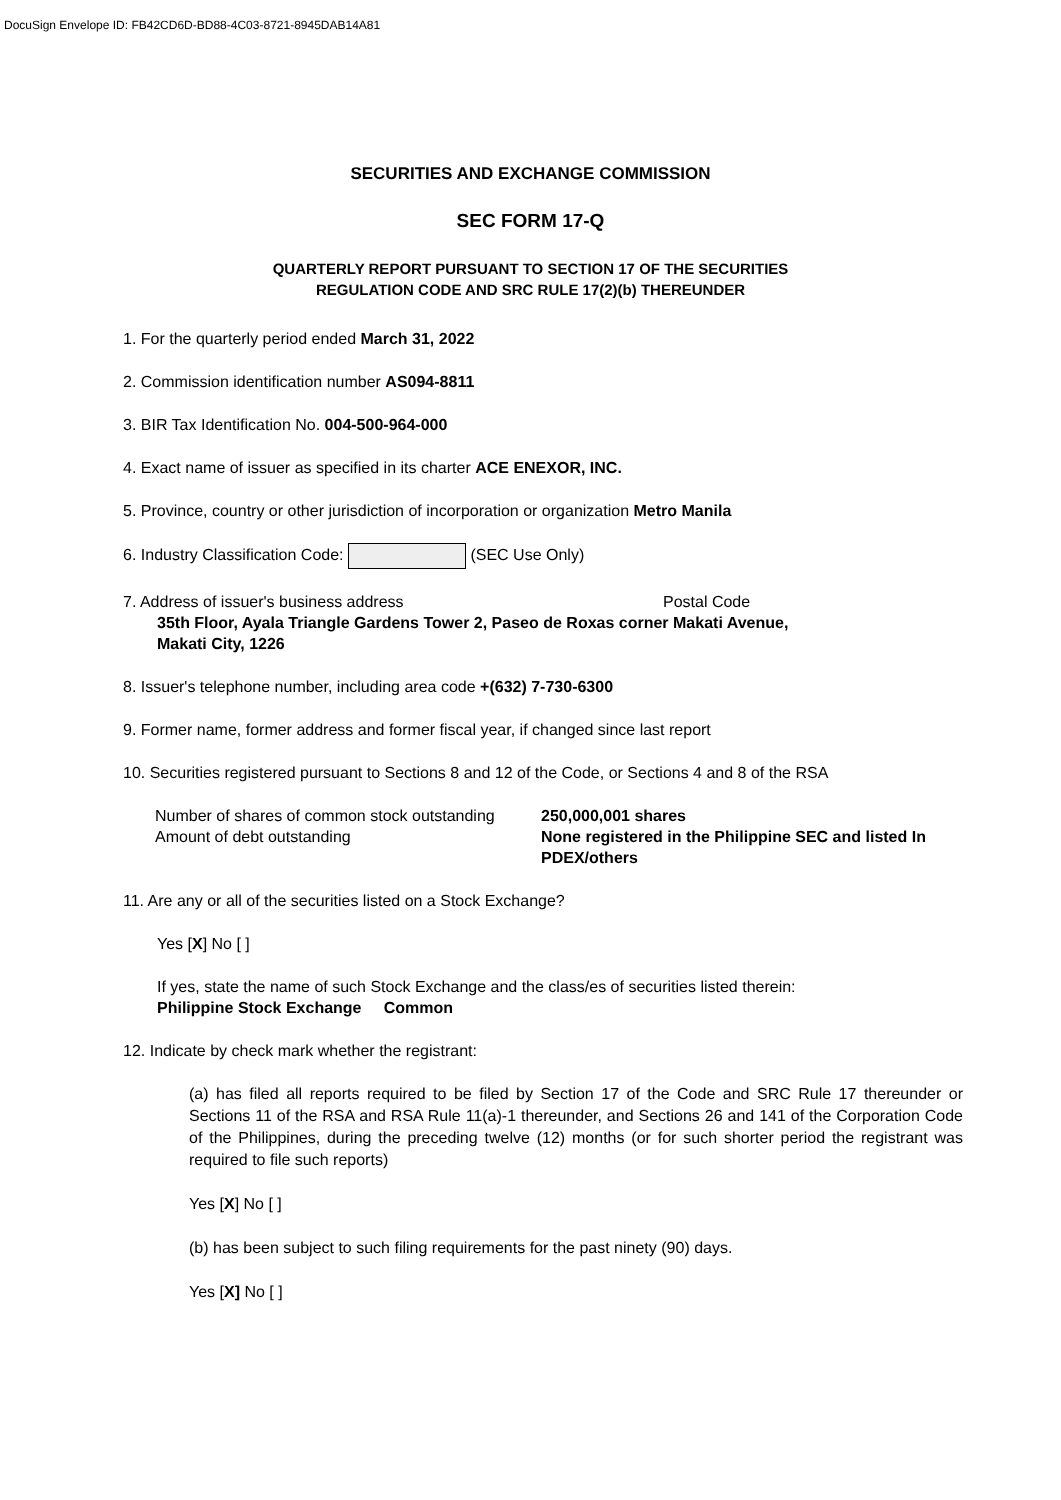DocuSign Envelope ID: FB42CD6D-BD88-4C03-8721-8945DAB14A81
SECURITIES AND EXCHANGE COMMISSION
SEC FORM 17-Q
QUARTERLY REPORT PURSUANT TO SECTION 17 OF THE SECURITIES
REGULATION CODE AND SRC RULE 17(2)(b) THEREUNDER
1. For the quarterly period ended March 31, 2022
2. Commission identification number AS094-8811
3. BIR Tax Identification No. 004-500-964-000
4. Exact name of issuer as specified in its charter ACE ENEXOR, INC.
5. Province, country or other jurisdiction of incorporation or organization Metro Manila
6. Industry Classification Code: (SEC Use Only)
7. Address of issuer's business address Postal Code
35th Floor, Ayala Triangle Gardens Tower 2, Paseo de Roxas corner Makati Avenue,
Makati City, 1226
8. Issuer's telephone number, including area code +(632) 7-730-6300
9. Former name, former address and former fiscal year, if changed since last report
10. Securities registered pursuant to Sections 8 and 12 of the Code, or Sections 4 and 8 of the RSA
Number of shares of common stock outstanding 250,000,001 shares Amount of debt outstanding None registered in the Philippine SEC and listed In PDEX/others
11. Are any or all of the securities listed on a Stock Exchange?
Yes [X] No [ ]
If yes, state the name of such Stock Exchange and the class/es of securities listed therein:
Philippine Stock Exchange Common
12. Indicate by check mark whether the registrant:
(a) has filed all reports required to be filed by Section 17 of the Code and SRC Rule 17 thereunder or Sections 11 of the RSA and RSA Rule 11(a)-1 thereunder, and Sections 26 and 141 of the Corporation Code of the Philippines, during the preceding twelve (12) months (or for such shorter period the registrant was required to file such reports)
Yes [X] No [ ]
(b) has been subject to such filing requirements for the past ninety (90) days.
Yes [X] No [ ]